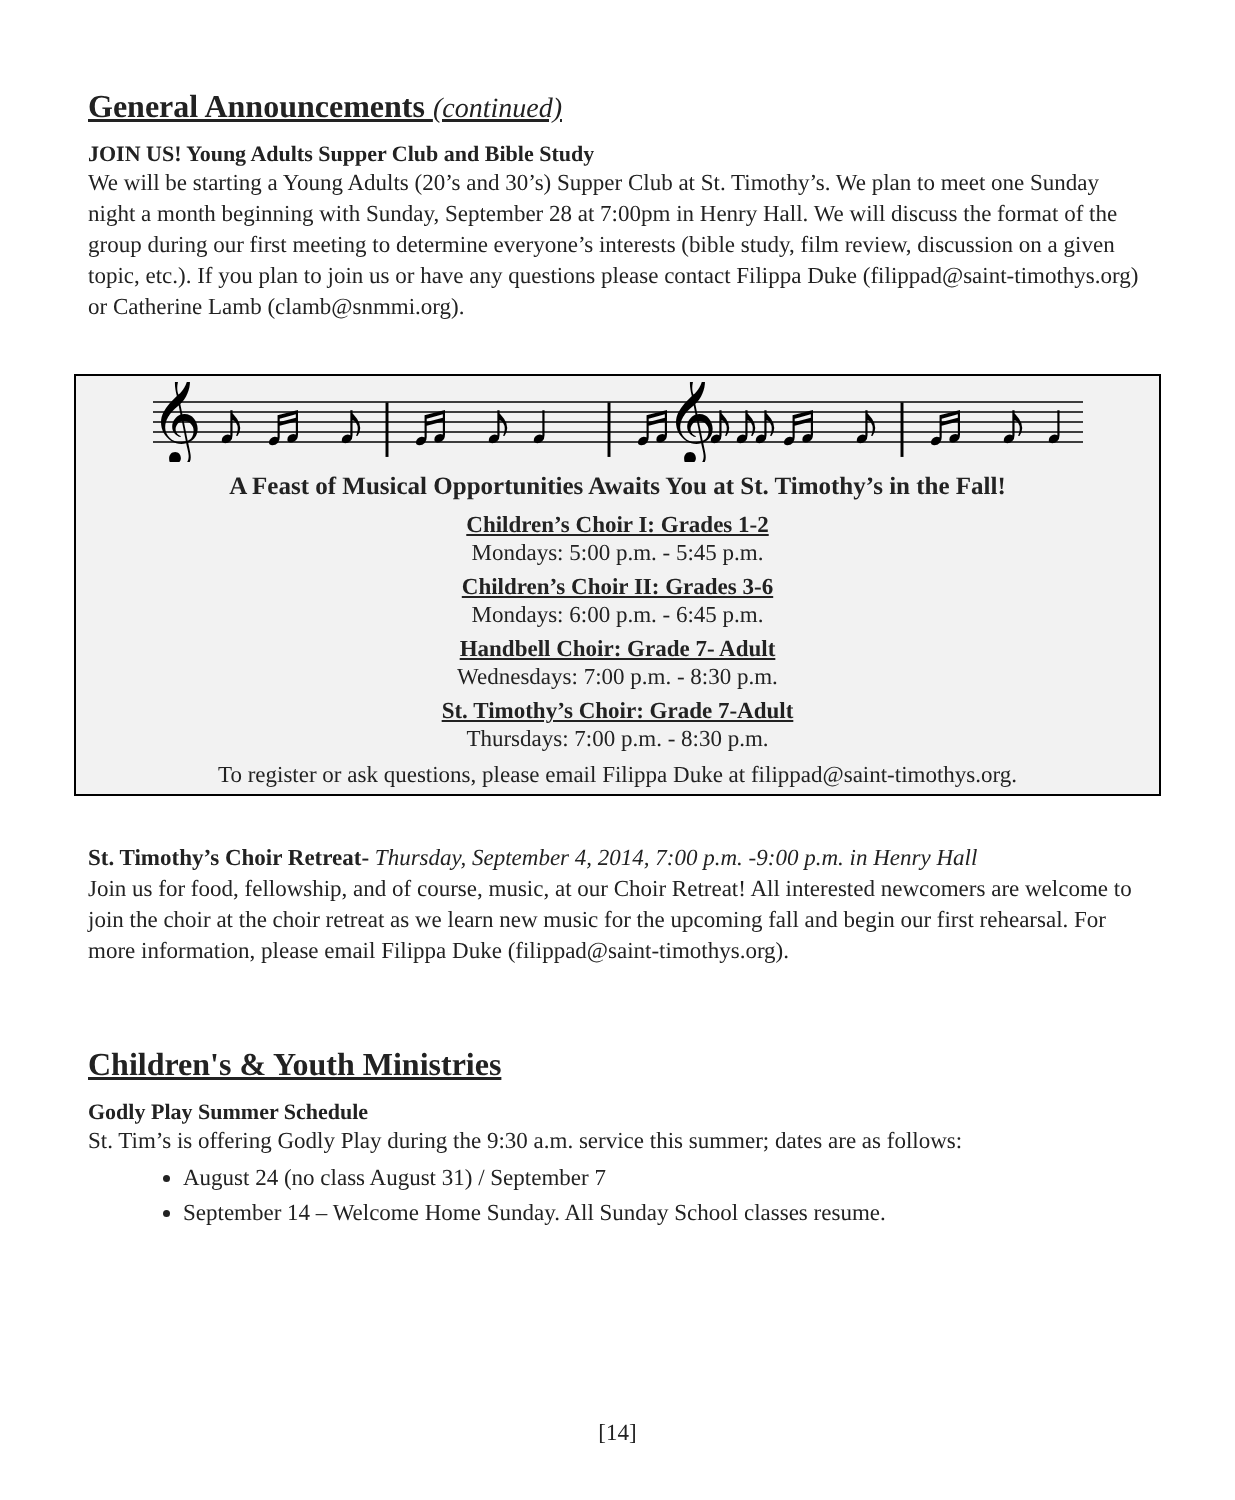General Announcements (continued)
JOIN US! Young Adults Supper Club and Bible Study
We will be starting a Young Adults (20’s and 30’s) Supper Club at St. Timothy’s. We plan to meet one Sunday night a month beginning with Sunday, September 28 at 7:00pm in Henry Hall. We will discuss the format of the group during our first meeting to determine everyone’s interests (bible study, film review, discussion on a given topic, etc.). If you plan to join us or have any questions please contact Filippa Duke (filippad@saint-timothys.org) or Catherine Lamb (clamb@snmmi.org).
𝄞 ♪ ♬ ♪ | ♬ ♪ ♩ | ♬ ♪ ♪
𝄞 ♪ ♬ ♪ | ♬ ♪ ♩ | ♬ ♪ ♪
A Feast of Musical Opportunities Awaits You at St. Timothy’s in the Fall!
Children’s Choir I: Grades 1-2
Mondays: 5:00 p.m. - 5:45 p.m.
Children’s Choir II: Grades 3-6
Mondays: 6:00 p.m. - 6:45 p.m.
Handbell Choir: Grade 7- Adult
Wednesdays: 7:00 p.m. - 8:30 p.m.
St. Timothy’s Choir: Grade 7-Adult
Thursdays: 7:00 p.m. - 8:30 p.m.
To register or ask questions, please email Filippa Duke at filippad@saint-timothys.org.
St. Timothy’s Choir Retreat- Thursday, September 4, 2014, 7:00 p.m. -9:00 p.m. in Henry Hall
Join us for food, fellowship, and of course, music, at our Choir Retreat! All interested newcomers are welcome to join the choir at the choir retreat as we learn new music for the upcoming fall and begin our first rehearsal. For more information, please email Filippa Duke (filippad@saint-timothys.org).
Children's & Youth Ministries
Godly Play Summer Schedule
St. Tim’s is offering Godly Play during the 9:30 a.m. service this summer; dates are as follows:
August 24 (no class August 31) / September 7
September 14 – Welcome Home Sunday. All Sunday School classes resume.
[14]